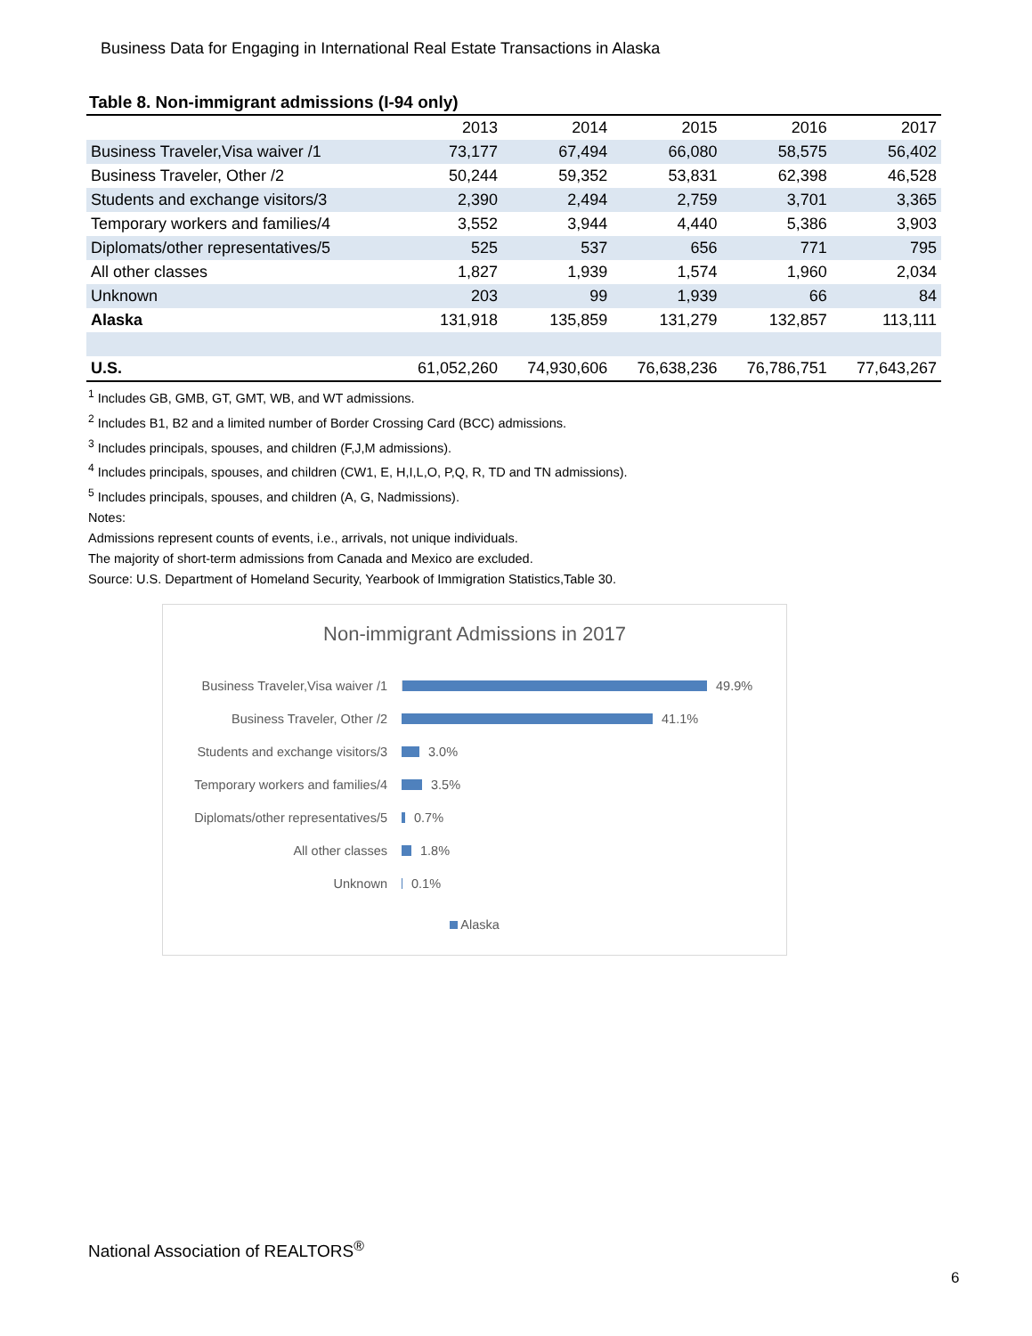Business Data for Engaging in International Real Estate Transactions in Alaska
Table 8. Non-immigrant admissions (I-94 only)
| | 2013 | 2014 | 2015 | 2016 | 2017 |
| --- | --- | --- | --- | --- | --- |
| Business Traveler,Visa waiver /1 | 73,177 | 67,494 | 66,080 | 58,575 | 56,402 |
| Business Traveler, Other /2 | 50,244 | 59,352 | 53,831 | 62,398 | 46,528 |
| Students and exchange visitors/3 | 2,390 | 2,494 | 2,759 | 3,701 | 3,365 |
| Temporary workers and families/4 | 3,552 | 3,944 | 4,440 | 5,386 | 3,903 |
| Diplomats/other representatives/5 | 525 | 537 | 656 | 771 | 795 |
| All other classes | 1,827 | 1,939 | 1,574 | 1,960 | 2,034 |
| Unknown | 203 | 99 | 1,939 | 66 | 84 |
| Alaska | 131,918 | 135,859 | 131,279 | 132,857 | 113,111 |
| U.S. | 61,052,260 | 74,930,606 | 76,638,236 | 76,786,751 | 77,643,267 |
<sup>1</sup> Includes GB, GMB, GT, GMT, WB, and WT admissions.
<sup>2</sup> Includes B1, B2 and a limited number of Border Crossing Card (BCC) admissions.
<sup>3</sup> Includes principals, spouses, and children (F,J,M admissions).
<sup>4</sup> Includes principals, spouses, and children (CW1, E, H,I,L,O, P,Q, R, TD and TN admissions).
<sup>5</sup> Includes principals, spouses, and children (A, G, Nadmissions).
Notes:
Admissions represent counts of events, i.e., arrivals, not unique individuals.
The majority of short-term admissions from Canada and Mexico are excluded.
Source: U.S. Department of Homeland Security, Yearbook of Immigration Statistics,Table 30.
Non-immigrant Admissions in 2017
Business Traveler,Visa waiver /1 49.9%
Business Traveler, Other /2 41.1%
Students and exchange visitors/3 3.0%
Temporary workers and families/4 3.5%
Diplomats/other representatives/5 0.7%
All other classes 1.8%
Unknown 0.1%
Alaska
National Association of REALTORS<sup>®</sup>
6